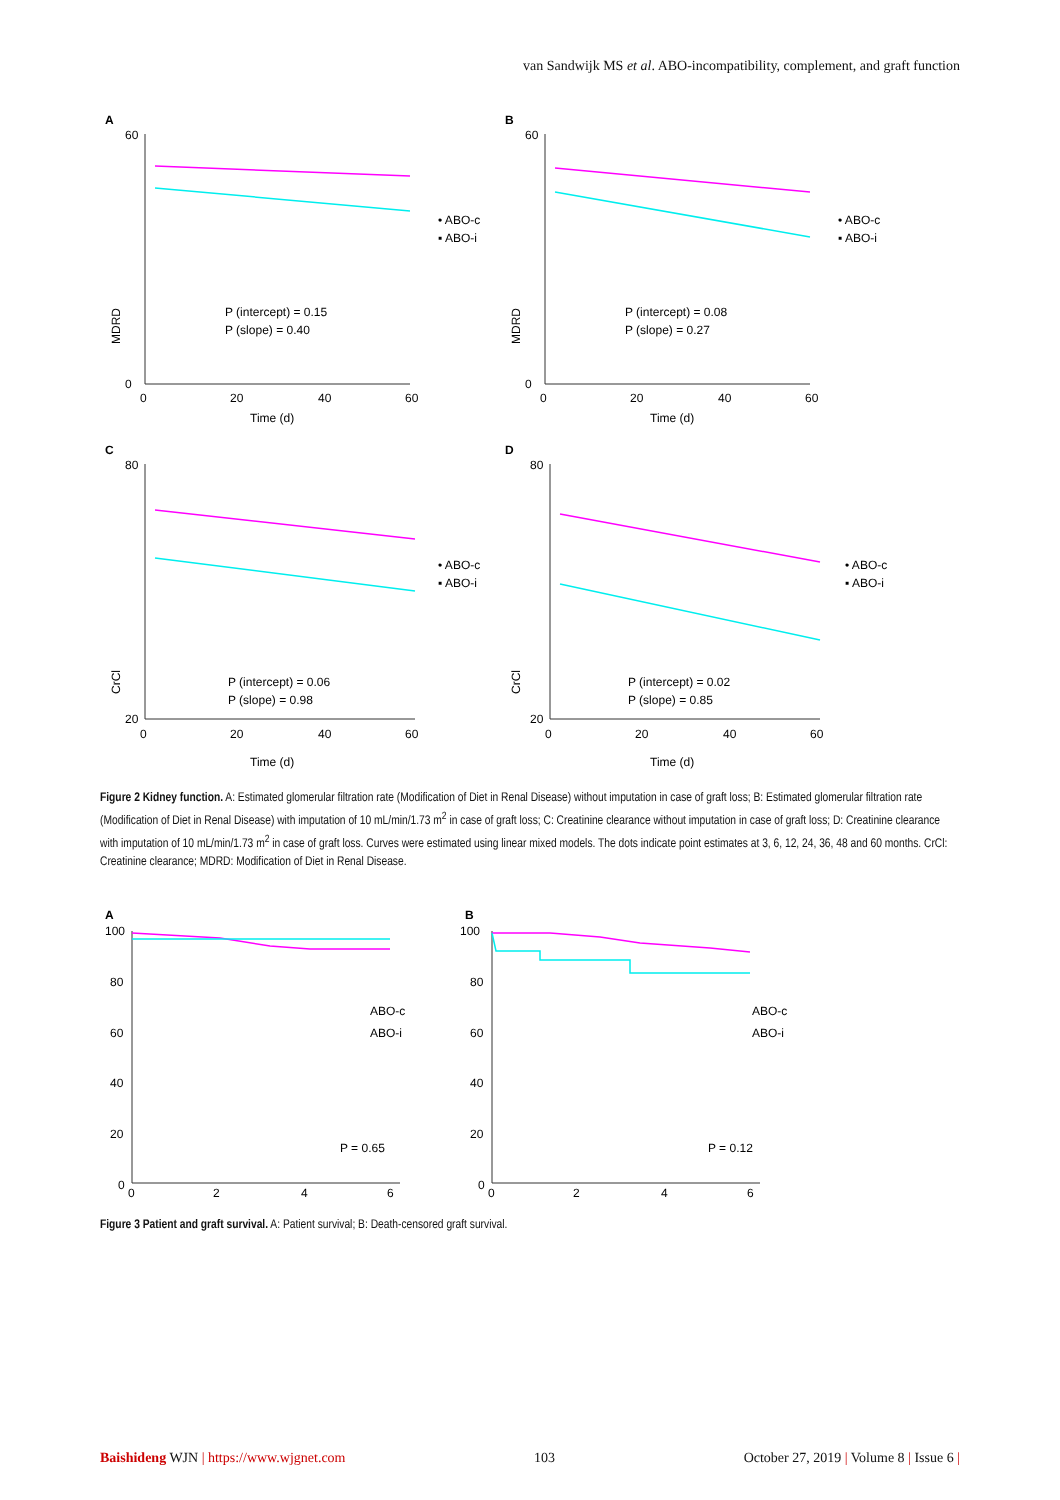van Sandwijk MS et al. ABO-incompatibility, complement, and graft function
A
MDRD
60
0
0
20
40
60
Time (d)
• ABO-c
▪ ABO-i
P (intercept) = 0.15
P (slope) = 0.40
B
MDRD
60
0
0
20
40
60
Time (d)
• ABO-c
▪ ABO-i
P (intercept) = 0.08
P (slope) = 0.27
C
CrCl
80
20
0
20
40
60
Time (d)
• ABO-c
▪ ABO-i
P (intercept) = 0.06
P (slope) = 0.98
D
CrCl
80
20
0
20
40
60
Time (d)
• ABO-c
▪ ABO-i
P (intercept) = 0.02
P (slope) = 0.85
Figure 2 Kidney function. A: Estimated glomerular filtration rate (Modification of Diet in Renal Disease) without imputation in case of graft loss; B: Estimated glomerular filtration rate (Modification of Diet in Renal Disease) with imputation of 10 mL/min/1.73 m<sup>2</sup> in case of graft loss; C: Creatinine clearance without imputation in case of graft loss; D: Creatinine clearance with imputation of 10 mL/min/1.73 m<sup>2</sup> in case of graft loss. Curves were estimated using linear mixed models. The dots indicate point estimates at 3, 6, 12, 24, 36, 48 and 60 months. CrCl: Creatinine clearance; MDRD: Modification of Diet in Renal Disease.
A
100
80
60
40
20
0
0
2
4
6
ABO-c
ABO-i
P = 0.65
B
100
80
60
40
20
0
0
2
4
6
ABO-c
ABO-i
P = 0.12
Figure 3 Patient and graft survival. A: Patient survival; B: Death-censored graft survival.
Baishideng WJN | https://www.wjgnet.com 103 October 27, 2019 | Volume 8 | Issue 6 |